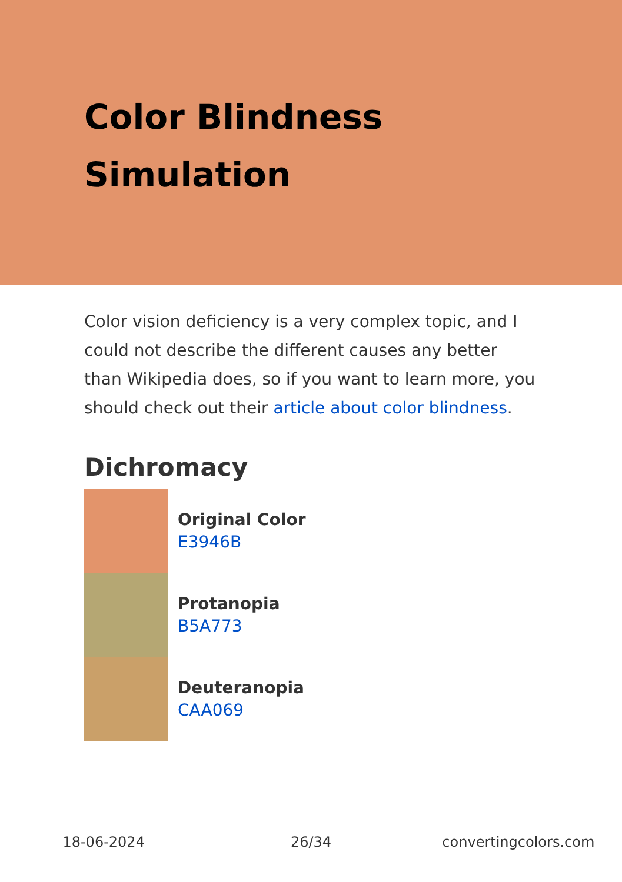Color Blindness
Simulation
Color vision deficiency is a very complex topic, and I could not describe the different causes any better than Wikipedia does, so if you want to learn more, you should check out their article about color blindness.
Dichromacy
Original Color
E3946B
Protanopia
B5A773
Deuteranopia
CAA069
18-06-2024 26/34 convertingcolors.com